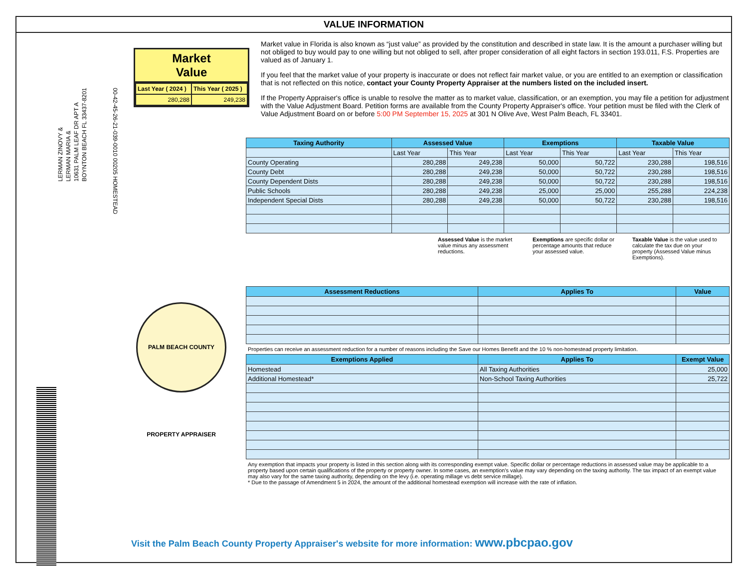VALUE INFORMATION
LERMAN ZINOVY &
LERMAN MARIA &
10631 PALM LEAF DR APT A
BOYNTON BEACH FL 33437-8201
00-42-45-26-21-039-0010 00205 HOMESTEAD
Market
Value
| Last Year ( 2024 ) | This Year ( 2025 ) |
| 280,288 | 249,238 |
PALM BEACH COUNTY PROPERTY APPRAISER
Market value in Florida is also known as “just value” as provided by the constitution and described in state law. It is the amount a purchaser willing but not obliged to buy would pay to one willing but not obliged to sell, after proper consideration of all eight factors in section 193.011, F.S. Properties are valued as of January 1.
If you feel that the market value of your property is inaccurate or does not reflect fair market value, or you are entitled to an exemption or classification that is not reflected on this notice, contact your County Property Appraiser at the numbers listed on the included insert.
If the Property Appraiser's office is unable to resolve the matter as to market value, classification, or an exemption, you may file a petition for adjustment with the Value Adjustment Board. Petition forms are available from the County Property Appraiser's office. Your petition must be filed with the Clerk of Value Adjustment Board on or before 5:00 PM September 15, 2025 at 301 N Olive Ave, West Palm Beach, FL 33401.
| Taxing Authority | Assessed Value | | Exemptions | | Taxable Value | |
| --- | --- | --- | --- | --- | --- | --- |
| | Last Year | This Year | Last Year | This Year | Last Year | This Year |
| County Operating | 280,288 | 249,238 | 50,000 | 50,722 | 230,288 | 198,516 |
| County Debt | 280,288 | 249,238 | 50,000 | 50,722 | 230,288 | 198,516 |
| County Dependent Dists | 280,288 | 249,238 | 50,000 | 50,722 | 230,288 | 198,516 |
| Public Schools | 280,288 | 249,238 | 25,000 | 25,000 | 255,288 | 224,238 |
| Independent Special Dists | 280,288 | 249,238 | 50,000 | 50,722 | 230,288 | 198,516 |
Assessed Value is the market value minus any assessment reductions.
Exemptions are specific dollar or percentage amounts that reduce your assessed value.
Taxable Value is the value used to calculate the tax due on your property (Assessed Value minus Exemptions).
| Assessment Reductions | Applies To | Value |
| --- | --- | --- |
Properties can receive an assessment reduction for a number of reasons including the Save our Homes Benefit and the 10 % non-homestead property limitation.
| Exemptions Applied | Applies To | Exempt Value |
| --- | --- | --- |
| Homestead | All Taxing Authorities | 25,000 |
| Additional Homestead* | Non-School Taxing Authorities | 25,722 |
Any exemption that impacts your property is listed in this section along with its corresponding exempt value. Specific dollar or percentage reductions in assessed value may be applicable to a property based upon certain qualifications of the property or property owner. In some cases, an exemption's value may vary depending on the taxing authority. The tax impact of an exempt value may also vary for the same taxing authority, depending on the levy (i.e. operating millage vs debt service millage).
* Due to the passage of Amendment 5 in 2024, the amount of the additional homestead exemption will increase with the rate of inflation.
Visit the Palm Beach County Property Appraiser's website for more information: www.pbcpao.gov